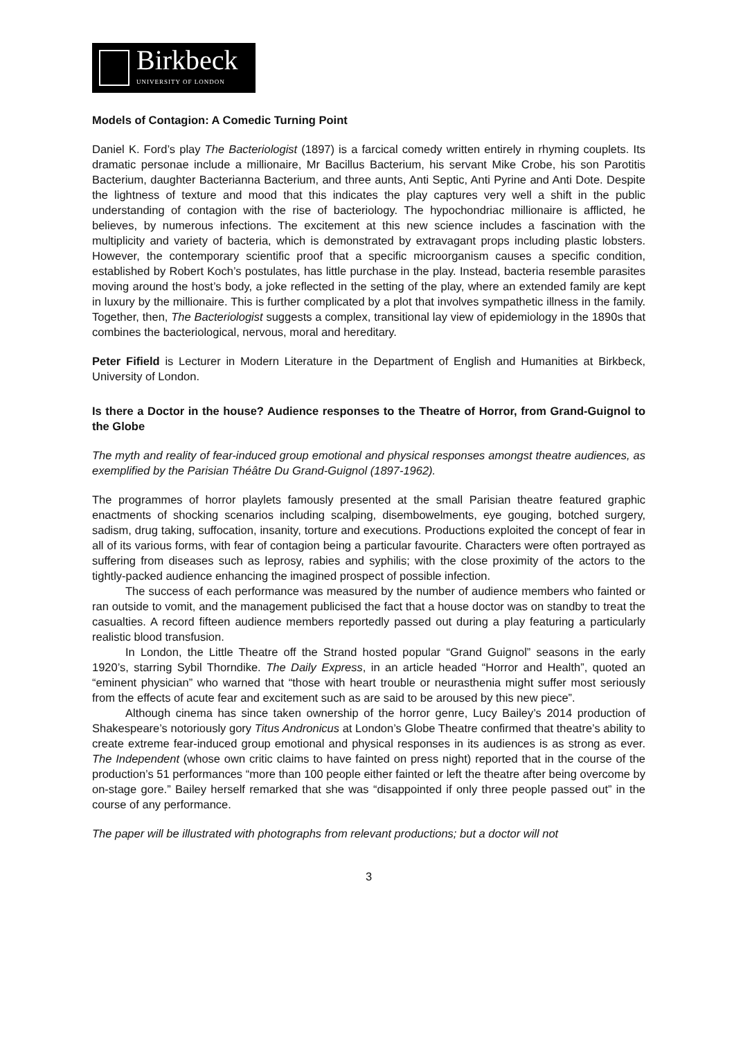Birkbeck
UNIVERSITY OF LONDON
Models of Contagion: A Comedic Turning Point
Daniel K. Ford’s play The Bacteriologist (1897) is a farcical comedy written entirely in rhyming couplets. Its dramatic personae include a millionaire, Mr Bacillus Bacterium, his servant Mike Crobe, his son Parotitis Bacterium, daughter Bacterianna Bacterium, and three aunts, Anti Septic, Anti Pyrine and Anti Dote. Despite the lightness of texture and mood that this indicates the play captures very well a shift in the public understanding of contagion with the rise of bacteriology. The hypochondriac millionaire is afflicted, he believes, by numerous infections. The excitement at this new science includes a fascination with the multiplicity and variety of bacteria, which is demonstrated by extravagant props including plastic lobsters. However, the contemporary scientific proof that a specific microorganism causes a specific condition, established by Robert Koch’s postulates, has little purchase in the play. Instead, bacteria resemble parasites moving around the host’s body, a joke reflected in the setting of the play, where an extended family are kept in luxury by the millionaire. This is further complicated by a plot that involves sympathetic illness in the family. Together, then, The Bacteriologist suggests a complex, transitional lay view of epidemiology in the 1890s that combines the bacteriological, nervous, moral and hereditary.
Peter Fifield is Lecturer in Modern Literature in the Department of English and Humanities at Birkbeck, University of London.
Is there a Doctor in the house? Audience responses to the Theatre of Horror, from Grand-Guignol to the Globe
The myth and reality of fear-induced group emotional and physical responses amongst theatre audiences, as exemplified by the Parisian Théâtre Du Grand-Guignol (1897-1962).
The programmes of horror playlets famously presented at the small Parisian theatre featured graphic enactments of shocking scenarios including scalping, disembowelments, eye gouging, botched surgery, sadism, drug taking, suffocation, insanity, torture and executions. Productions exploited the concept of fear in all of its various forms, with fear of contagion being a particular favourite. Characters were often portrayed as suffering from diseases such as leprosy, rabies and syphilis; with the close proximity of the actors to the tightly-packed audience enhancing the imagined prospect of possible infection.
The success of each performance was measured by the number of audience members who fainted or ran outside to vomit, and the management publicised the fact that a house doctor was on standby to treat the casualties. A record fifteen audience members reportedly passed out during a play featuring a particularly realistic blood transfusion.
In London, the Little Theatre off the Strand hosted popular “Grand Guignol” seasons in the early 1920’s, starring Sybil Thorndike. The Daily Express, in an article headed “Horror and Health”, quoted an “eminent physician” who warned that “those with heart trouble or neurasthenia might suffer most seriously from the effects of acute fear and excitement such as are said to be aroused by this new piece”.
Although cinema has since taken ownership of the horror genre, Lucy Bailey’s 2014 production of Shakespeare’s notoriously gory Titus Andronicus at London’s Globe Theatre confirmed that theatre’s ability to create extreme fear-induced group emotional and physical responses in its audiences is as strong as ever. The Independent (whose own critic claims to have fainted on press night) reported that in the course of the production’s 51 performances “more than 100 people either fainted or left the theatre after being overcome by on-stage gore.” Bailey herself remarked that she was “disappointed if only three people passed out” in the course of any performance.
The paper will be illustrated with photographs from relevant productions; but a doctor will not
3